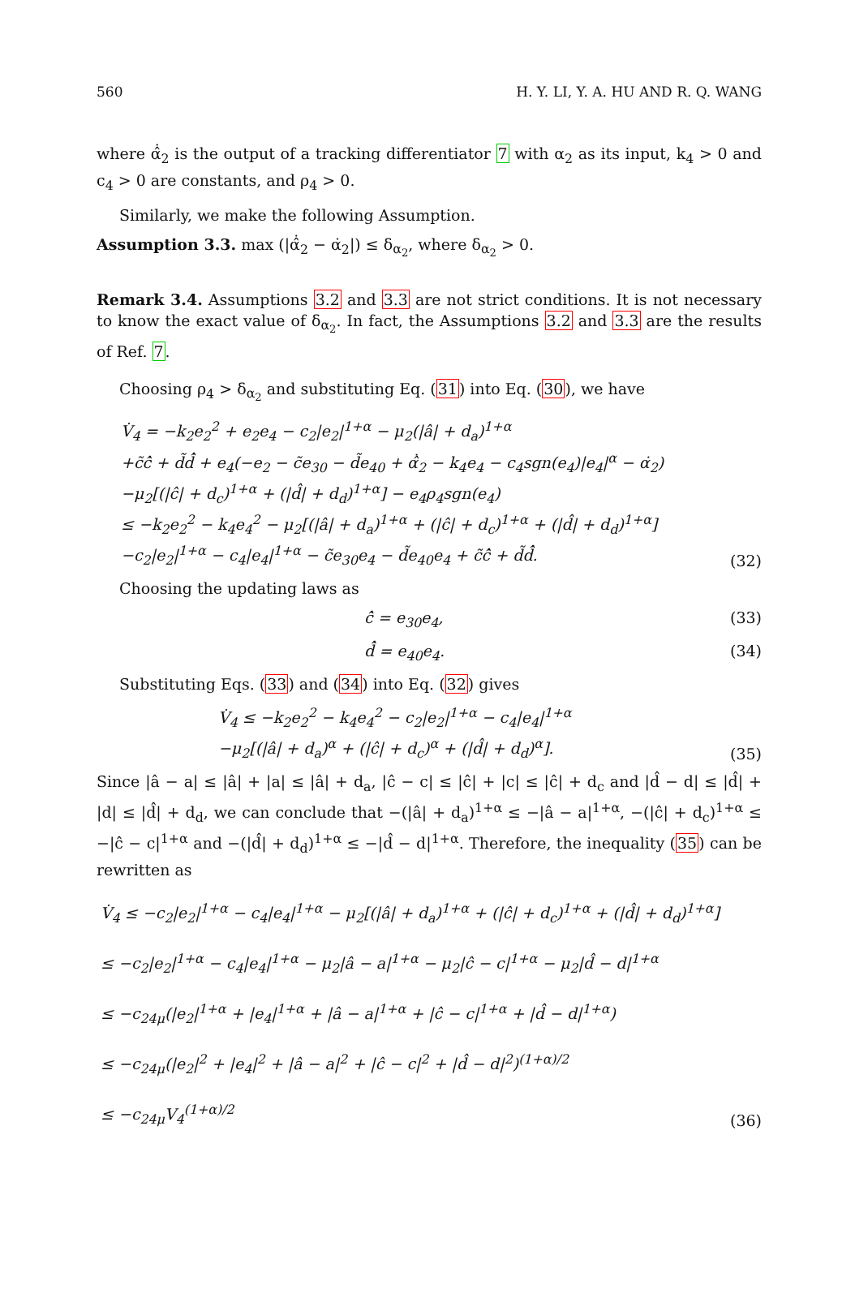560 H. Y. LI, Y. A. HU AND R. Q. WANG
where α̂̇<sub>2</sub> is the output of a tracking differentiator 7 with α<sub>2</sub> as its input, k<sub>4</sub> > 0 and c<sub>4</sub> > 0 are constants, and ρ<sub>4</sub> > 0.
Similarly, we make the following Assumption.
Assumption 3.3. max (|α̂̇<sub>2</sub> − α̇<sub>2</sub>|) ≤ δ<sub>α<sub>2</sub></sub>, where δ<sub>α<sub>2</sub></sub> > 0.
Remark 3.4. Assumptions 3.2 and 3.3 are not strict conditions. It is not necessary to know the exact value of δ<sub>α<sub>2</sub></sub>. In fact, the Assumptions 3.2 and 3.3 are the results of Ref. 7.
Choosing ρ<sub>4</sub> > δ<sub>α<sub>2</sub></sub> and substituting Eq. (31) into Eq. (30), we have
V̇<sub>4</sub> = −k<sub>2</sub>e<sub>2</sub><sup>2</sup> + e<sub>2</sub>e<sub>4</sub> − c<sub>2</sub>|e<sub>2</sub>|<sup>1+α</sup> − μ<sub>2</sub>(|â| + d<sub>a</sub>)<sup>1+α</sup>
+c̃ĉ̇ + d̃d̂̇ + e<sub>4</sub>(−e<sub>2</sub> − c̃e<sub>30</sub> − d̃e<sub>40</sub> + α̂̇<sub>2</sub> − k<sub>4</sub>e<sub>4</sub> − c<sub>4</sub>sgn(e<sub>4</sub>)|e<sub>4</sub>|<sup>α</sup> − α̇<sub>2</sub>)
−μ<sub>2</sub>[(|ĉ| + d<sub>c</sub>)<sup>1+α</sup> + (|d̂| + d<sub>d</sub>)<sup>1+α</sup>] − e<sub>4</sub>ρ<sub>4</sub>sgn(e<sub>4</sub>)
≤ −k<sub>2</sub>e<sub>2</sub><sup>2</sup> − k<sub>4</sub>e<sub>4</sub><sup>2</sup> − μ<sub>2</sub>[(|â| + d<sub>a</sub>)<sup>1+α</sup> + (|ĉ| + d<sub>c</sub>)<sup>1+α</sup> + (|d̂| + d<sub>d</sub>)<sup>1+α</sup>]
−c<sub>2</sub>|e<sub>2</sub>|<sup>1+α</sup> − c<sub>4</sub>|e<sub>4</sub>|<sup>1+α</sup> − c̃e<sub>30</sub>e<sub>4</sub> − d̃e<sub>40</sub>e<sub>4</sub> + c̃ĉ̇ + d̃d̂̇. (32)
Choosing the updating laws as
ĉ̇ = e<sub>30</sub>e<sub>4</sub>, (33)
d̂̇ = e<sub>40</sub>e<sub>4</sub>. (34)
Substituting Eqs. (33) and (34) into Eq. (32) gives
V̇<sub>4</sub> ≤ −k<sub>2</sub>e<sub>2</sub><sup>2</sup> − k<sub>4</sub>e<sub>4</sub><sup>2</sup> − c<sub>2</sub>|e<sub>2</sub>|<sup>1+α</sup> − c<sub>4</sub>|e<sub>4</sub>|<sup>1+α</sup>
−μ<sub>2</sub>[(|â| + d<sub>a</sub>)<sup>α</sup> + (|ĉ| + d<sub>c</sub>)<sup>α</sup> + (|d̂| + d<sub>d</sub>)<sup>α</sup>]. (35)
Since |â − a| ≤ |â| + |a| ≤ |â| + d<sub>a</sub>, |ĉ − c| ≤ |ĉ| + |c| ≤ |ĉ| + d<sub>c</sub> and |d̂ − d| ≤ |d̂| + |d| ≤ |d̂| + d<sub>d</sub>, we can conclude that −(|â| + d<sub>a</sub>)<sup>1+α</sup> ≤ −|â − a|<sup>1+α</sup>, −(|ĉ| + d<sub>c</sub>)<sup>1+α</sup> ≤ −|ĉ − c|<sup>1+α</sup> and −(|d̂| + d<sub>d</sub>)<sup>1+α</sup> ≤ −|d̂ − d|<sup>1+α</sup>. Therefore, the inequality (35) can be rewritten as
V̇<sub>4</sub> ≤ −c<sub>2</sub>|e<sub>2</sub>|<sup>1+α</sup> − c<sub>4</sub>|e<sub>4</sub>|<sup>1+α</sup> − μ<sub>2</sub>[(|â| + d<sub>a</sub>)<sup>1+α</sup> + (|ĉ| + d<sub>c</sub>)<sup>1+α</sup> + (|d̂| + d<sub>d</sub>)<sup>1+α</sup>]
≤ −c<sub>2</sub>|e<sub>2</sub>|<sup>1+α</sup> − c<sub>4</sub>|e<sub>4</sub>|<sup>1+α</sup> − μ<sub>2</sub>|â − a|<sup>1+α</sup> − μ<sub>2</sub>|ĉ − c|<sup>1+α</sup> − μ<sub>2</sub>|d̂ − d|<sup>1+α</sup>
≤ −c<sub>24μ</sub>(|e<sub>2</sub>|<sup>1+α</sup> + |e<sub>4</sub>|<sup>1+α</sup> + |â − a|<sup>1+α</sup> + |ĉ − c|<sup>1+α</sup> + |d̂ − d|<sup>1+α</sup>)
≤ −c<sub>24μ</sub>(|e<sub>2</sub>|<sup>2</sup> + |e<sub>4</sub>|<sup>2</sup> + |â − a|<sup>2</sup> + |ĉ − c|<sup>2</sup> + |d̂ − d|<sup>2</sup>)<sup>(1+α)/2</sup>
≤ −c<sub>24μ</sub>V<sub>4</sub><sup>(1+α)/2</sup> (36)